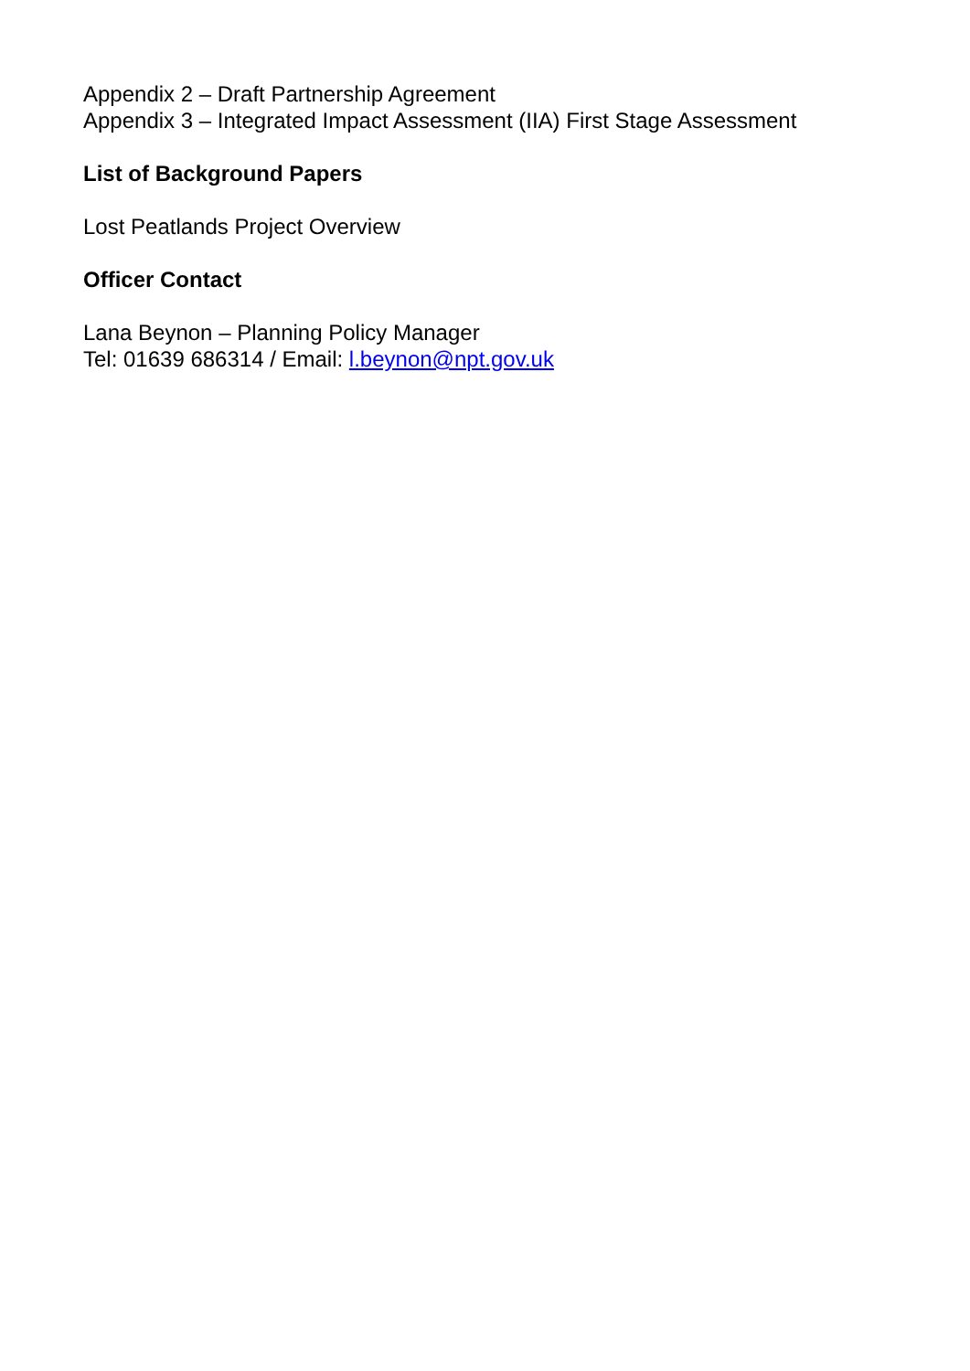Appendix 2 – Draft Partnership Agreement
Appendix 3 – Integrated Impact Assessment (IIA) First Stage Assessment
List of Background Papers
Lost Peatlands Project Overview
Officer Contact
Lana Beynon – Planning Policy Manager
Tel: 01639 686314 / Email: l.beynon@npt.gov.uk